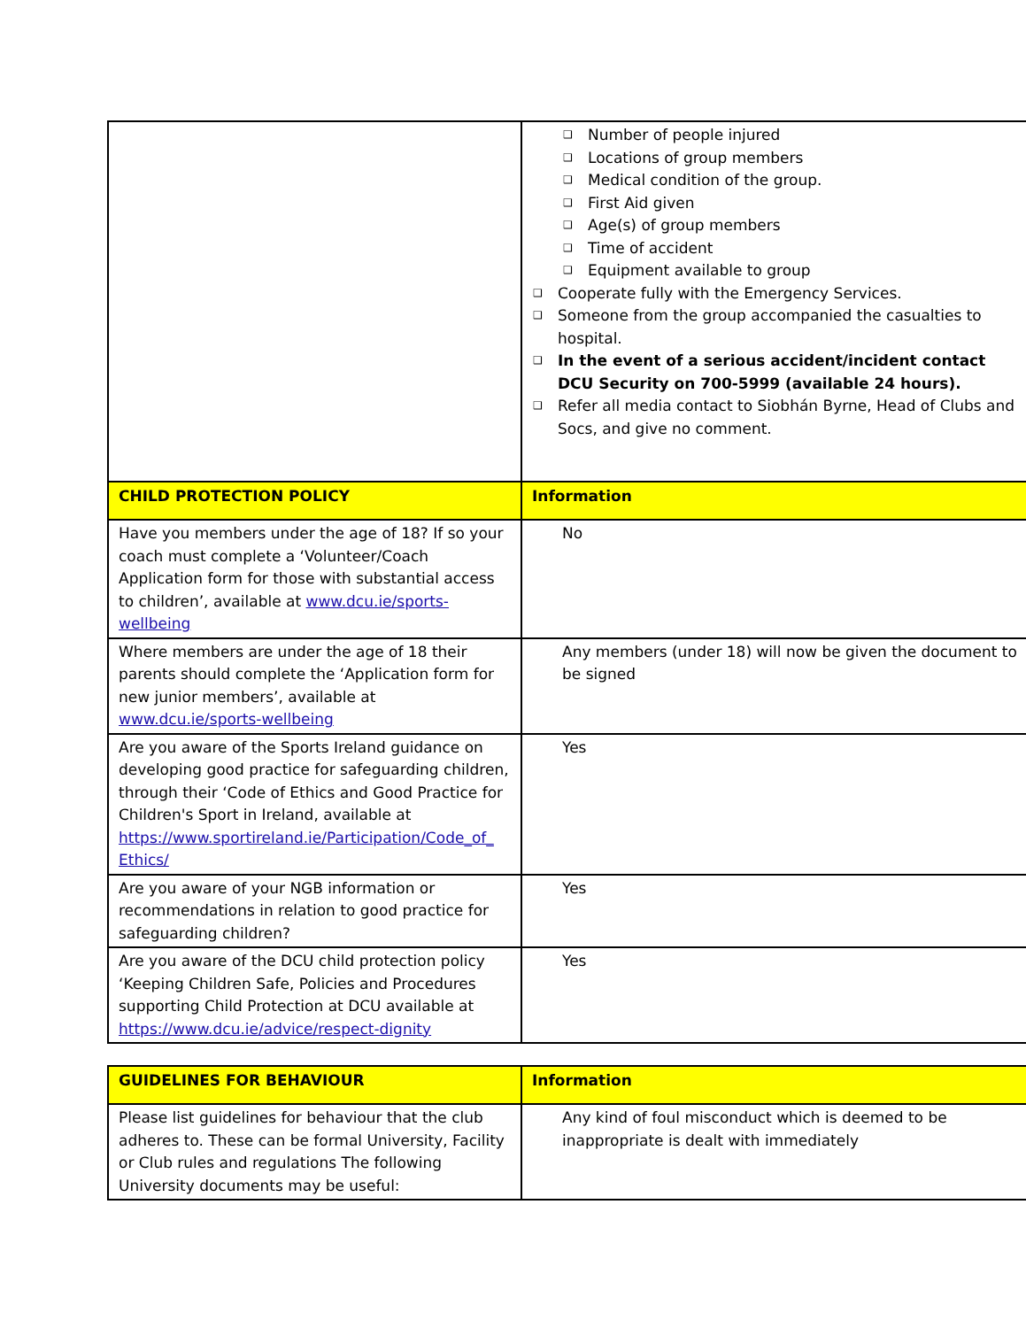| | Number of people injured Locations of group members Medical condition of the group. First Aid given Age(s) of group members Time of accident Equipment available to group Cooperate fully with the Emergency Services. Someone from the group accompanied the casualties to hospital. In the event of a serious accident/incident contact DCU Security on 700-5999 (available 24 hours). Refer all media contact to Siobhán Byrne, Head of Clubs and Socs, and give no comment. |
| CHILD PROTECTION POLICY | Information |
| Have you members under the age of 18? If so your coach must complete a ‘Volunteer/Coach Application form for those with substantial access to children’, available at www.dcu.ie/sports-wellbeing | No |
| Where members are under the age of 18 their parents should complete the ‘Application form for new junior members’, available at www.dcu.ie/sports-wellbeing | Any members (under 18) will now be given the document to be signed |
| Are you aware of the Sports Ireland guidance on developing good practice for safeguarding children, through their ‘Code of Ethics and Good Practice for Children's Sport in Ireland, available at https://www.sportireland.ie/Participation/Code_of_ Ethics/ | Yes |
| Are you aware of your NGB information or recommendations in relation to good practice for safeguarding children? | Yes |
| Are you aware of the DCU child protection policy ‘Keeping Children Safe, Policies and Procedures supporting Child Protection at DCU available at https://www.dcu.ie/advice/respect-dignity | Yes |
| GUIDELINES FOR BEHAVIOUR | Information |
| Please list guidelines for behaviour that the club adheres to. These can be formal University, Facility or Club rules and regulations The following University documents may be useful: | Any kind of foul misconduct which is deemed to be inappropriate is dealt with immediately |